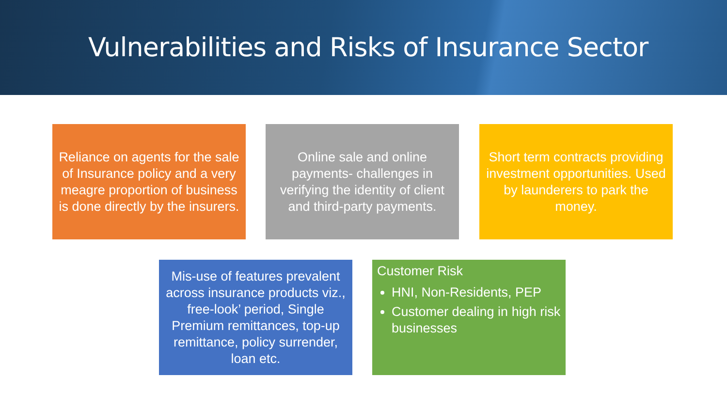Vulnerabilities and Risks of Insurance Sector
Reliance on agents for the sale of Insurance policy and a very meagre proportion of business is done directly by the insurers.
Online sale and online payments- challenges in verifying the identity of client and third-party payments.
Short term contracts providing investment opportunities. Used by launderers to park the money.
Mis-use of features prevalent across insurance products viz., free-look’ period, Single Premium remittances, top-up remittance, policy surrender, loan etc.
Customer Risk
HNI, Non-Residents, PEP
Customer dealing in high risk businesses